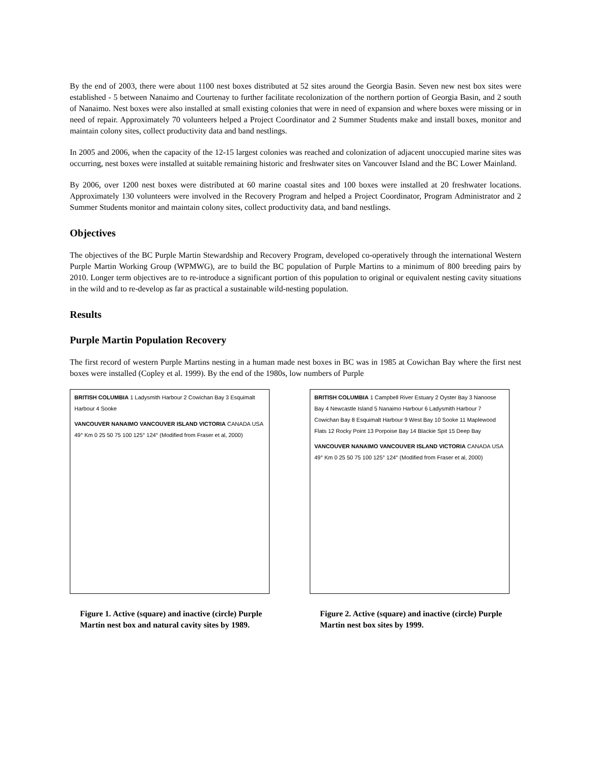By the end of 2003, there were about 1100 nest boxes distributed at 52 sites around the Georgia Basin. Seven new nest box sites were established - 5 between Nanaimo and Courtenay to further facilitate recolonization of the northern portion of Georgia Basin, and 2 south of Nanaimo. Nest boxes were also installed at small existing colonies that were in need of expansion and where boxes were missing or in need of repair. Approximately 70 volunteers helped a Project Coordinator and 2 Summer Students make and install boxes, monitor and maintain colony sites, collect productivity data and band nestlings.
In 2005 and 2006, when the capacity of the 12-15 largest colonies was reached and colonization of adjacent unoccupied marine sites was occurring, nest boxes were installed at suitable remaining historic and freshwater sites on Vancouver Island and the BC Lower Mainland.
By 2006, over 1200 nest boxes were distributed at 60 marine coastal sites and 100 boxes were installed at 20 freshwater locations. Approximately 130 volunteers were involved in the Recovery Program and helped a Project Coordinator, Program Administrator and 2 Summer Students monitor and maintain colony sites, collect productivity data, and band nestlings.
Objectives
The objectives of the BC Purple Martin Stewardship and Recovery Program, developed co-operatively through the international Western Purple Martin Working Group (WPMWG), are to build the BC population of Purple Martins to a minimum of 800 breeding pairs by 2010. Longer term objectives are to re-introduce a significant portion of this population to original or equivalent nesting cavity situations in the wild and to re-develop as far as practical a sustainable wild-nesting population.
Results
Purple Martin Population Recovery
The first record of western Purple Martins nesting in a human made nest boxes in BC was in 1985 at Cowichan Bay where the first nest boxes were installed (Copley et al. 1999). By the end of the 1980s, low numbers of Purple
BRITISH COLUMBIA 1 Ladysmith Harbour 2 Cowichan Bay 3 Esquimalt Harbour 4 Sooke
VANCOUVER NANAIMO VANCOUVER ISLAND VICTORIA CANADA USA 49° Km 0 25 50 75 100 125° 124° (Modified from Fraser et al, 2000)
Figure 1. Active (square) and inactive (circle) Purple Martin nest box and natural cavity sites by 1989.
BRITISH COLUMBIA 1 Campbell River Estuary 2 Oyster Bay 3 Nanoose Bay 4 Newcastle Island 5 Nanaimo Harbour 6 Ladysmith Harbour 7 Cowichan Bay 8 Esquimalt Harbour 9 West Bay 10 Sooke 11 Maplewood Flats 12 Rocky Point 13 Porpoise Bay 14 Blackie Spit 15 Deep Bay
VANCOUVER NANAIMO VANCOUVER ISLAND VICTORIA CANADA USA 49° Km 0 25 50 75 100 125° 124° (Modified from Fraser et al, 2000)
Figure 2. Active (square) and inactive (circle) Purple Martin nest box sites by 1999.